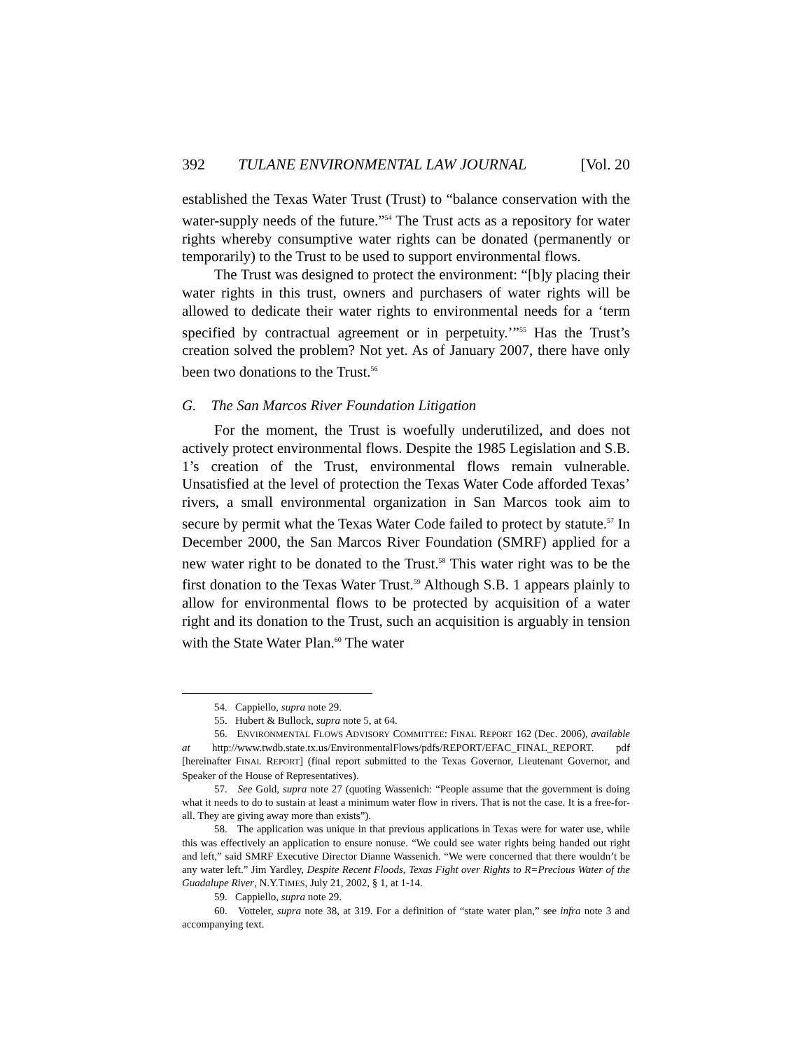392 TULANE ENVIRONMENTAL LAW JOURNAL [Vol. 20
established the Texas Water Trust (Trust) to “balance conservation with the water-supply needs of the future.”<sup>54</sup> The Trust acts as a repository for water rights whereby consumptive water rights can be donated (permanently or temporarily) to the Trust to be used to support environmental flows.
The Trust was designed to protect the environment: “[b]y placing their water rights in this trust, owners and purchasers of water rights will be allowed to dedicate their water rights to environmental needs for a ‘term specified by contractual agreement or in perpetuity.’”<sup>55</sup> Has the Trust’s creation solved the problem? Not yet. As of January 2007, there have only been two donations to the Trust.<sup>56</sup>
G. The San Marcos River Foundation Litigation
For the moment, the Trust is woefully underutilized, and does not actively protect environmental flows. Despite the 1985 Legislation and S.B. 1’s creation of the Trust, environmental flows remain vulnerable. Unsatisfied at the level of protection the Texas Water Code afforded Texas’ rivers, a small environmental organization in San Marcos took aim to secure by permit what the Texas Water Code failed to protect by statute.<sup>57</sup> In December 2000, the San Marcos River Foundation (SMRF) applied for a new water right to be donated to the Trust.<sup>58</sup> This water right was to be the first donation to the Texas Water Trust.<sup>59</sup> Although S.B. 1 appears plainly to allow for environmental flows to be protected by acquisition of a water right and its donation to the Trust, such an acquisition is arguably in tension with the State Water Plan.<sup>60</sup> The water
54. Cappiello, supra note 29.
55. Hubert & Bullock, supra note 5, at 64.
56. ENVIRONMENTAL FLOWS ADVISORY COMMITTEE: FINAL REPORT 162 (Dec. 2006), available at http://www.twdb.state.tx.us/EnvironmentalFlows/pdfs/REPORT/EFAC_FINAL_REPORT. pdf [hereinafter FINAL REPORT] (final report submitted to the Texas Governor, Lieutenant Governor, and Speaker of the House of Representatives).
57. See Gold, supra note 27 (quoting Wassenich: “People assume that the government is doing what it needs to do to sustain at least a minimum water flow in rivers. That is not the case. It is a free-for-all. They are giving away more than exists”).
58. The application was unique in that previous applications in Texas were for water use, while this was effectively an application to ensure nonuse. “We could see water rights being handed out right and left,” said SMRF Executive Director Dianne Wassenich. “We were concerned that there wouldn’t be any water left.” Jim Yardley, Despite Recent Floods, Texas Fight over Rights to R=Precious Water of the Guadalupe River, N.Y.TIMES, July 21, 2002, § 1, at 1-14.
59. Cappiello, supra note 29.
60. Votteler, supra note 38, at 319. For a definition of “state water plan,” see infra note 3 and accompanying text.